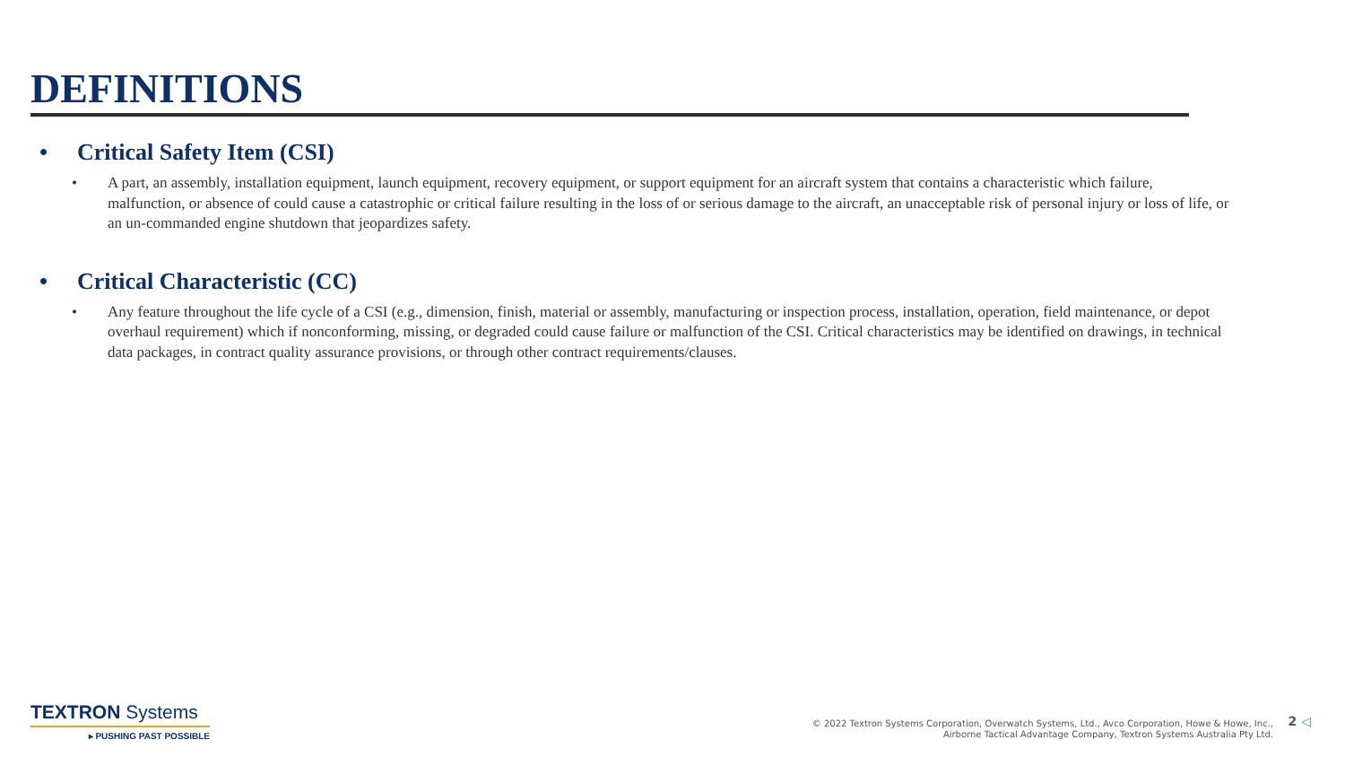DEFINITIONS
• Critical Safety Item (CSI)
• A part, an assembly, installation equipment, launch equipment, recovery equipment, or support equipment for an aircraft system that contains a characteristic which failure, malfunction, or absence of could cause a catastrophic or critical failure resulting in the loss of or serious damage to the aircraft, an unacceptable risk of personal injury or loss of life, or an un-commanded engine shutdown that jeopardizes safety.
• Critical Characteristic (CC)
• Any feature throughout the life cycle of a CSI (e.g., dimension, finish, material or assembly, manufacturing or inspection process, installation, operation, field maintenance, or depot overhaul requirement) which if nonconforming, missing, or degraded could cause failure or malfunction of the CSI. Critical characteristics may be identified on drawings, in technical data packages, in contract quality assurance provisions, or through other contract requirements/clauses.
TEXTRON Systems
▸ PUSHING PAST POSSIBLE
© 2022 Textron Systems Corporation, Overwatch Systems, Ltd., Avco Corporation, Howe & Howe, Inc.,
Airborne Tactical Advantage Company, Textron Systems Australia Pty Ltd.
2 ◁